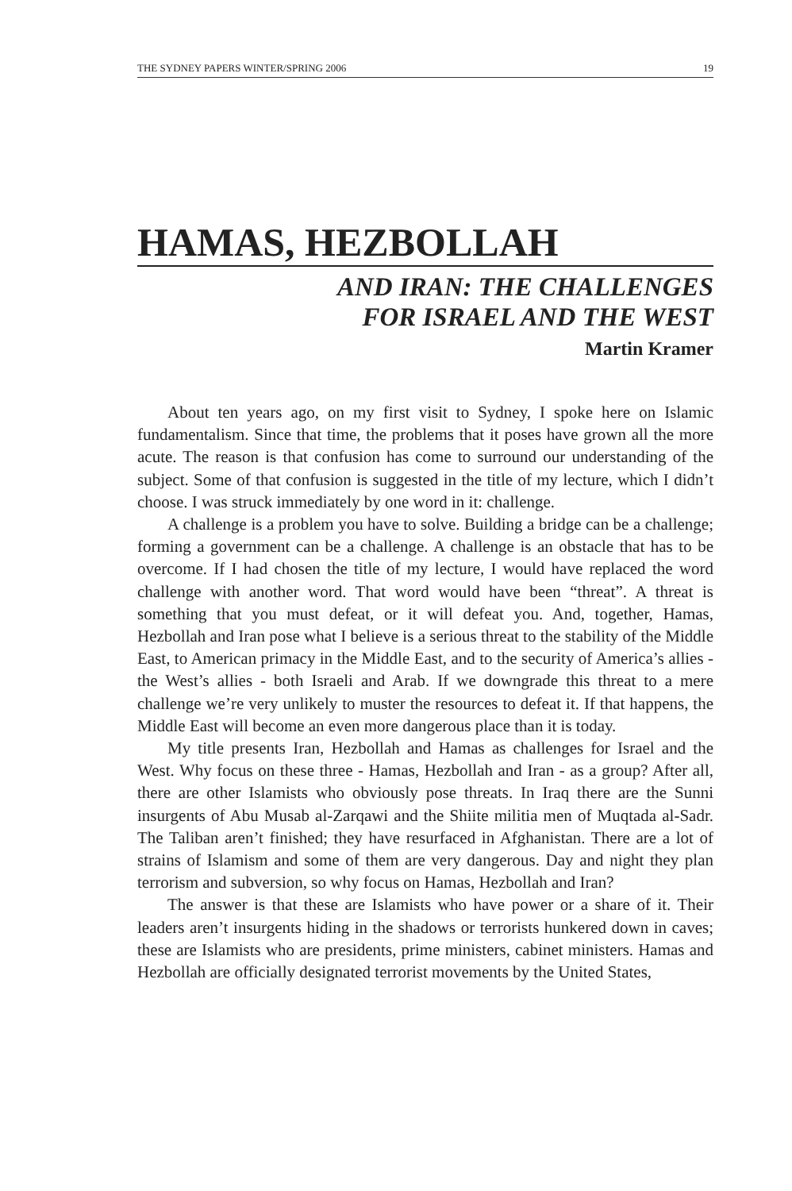THE SYDNEY PAPERS WINTER/SPRING 2006 19
HAMAS, HEZBOLLAH
AND IRAN: THE CHALLENGES
FOR ISRAEL AND THE WEST
Martin Kramer
About ten years ago, on my first visit to Sydney, I spoke here on Islamic fundamentalism. Since that time, the problems that it poses have grown all the more acute. The reason is that confusion has come to surround our understanding of the subject. Some of that confusion is suggested in the title of my lecture, which I didn’t choose. I was struck immediately by one word in it: challenge.
A challenge is a problem you have to solve. Building a bridge can be a challenge; forming a government can be a challenge. A challenge is an obstacle that has to be overcome. If I had chosen the title of my lecture, I would have replaced the word challenge with another word. That word would have been “threat”. A threat is something that you must defeat, or it will defeat you. And, together, Hamas, Hezbollah and Iran pose what I believe is a serious threat to the stability of the Middle East, to American primacy in the Middle East, and to the security of America’s allies - the West’s allies - both Israeli and Arab. If we downgrade this threat to a mere challenge we’re very unlikely to muster the resources to defeat it. If that happens, the Middle East will become an even more dangerous place than it is today.
My title presents Iran, Hezbollah and Hamas as challenges for Israel and the West. Why focus on these three - Hamas, Hezbollah and Iran - as a group? After all, there are other Islamists who obviously pose threats. In Iraq there are the Sunni insurgents of Abu Musab al-Zarqawi and the Shiite militia men of Muqtada al-Sadr. The Taliban aren’t finished; they have resurfaced in Afghanistan. There are a lot of strains of Islamism and some of them are very dangerous. Day and night they plan terrorism and subversion, so why focus on Hamas, Hezbollah and Iran?
The answer is that these are Islamists who have power or a share of it. Their leaders aren’t insurgents hiding in the shadows or terrorists hunkered down in caves; these are Islamists who are presidents, prime ministers, cabinet ministers. Hamas and Hezbollah are officially designated terrorist movements by the United States,